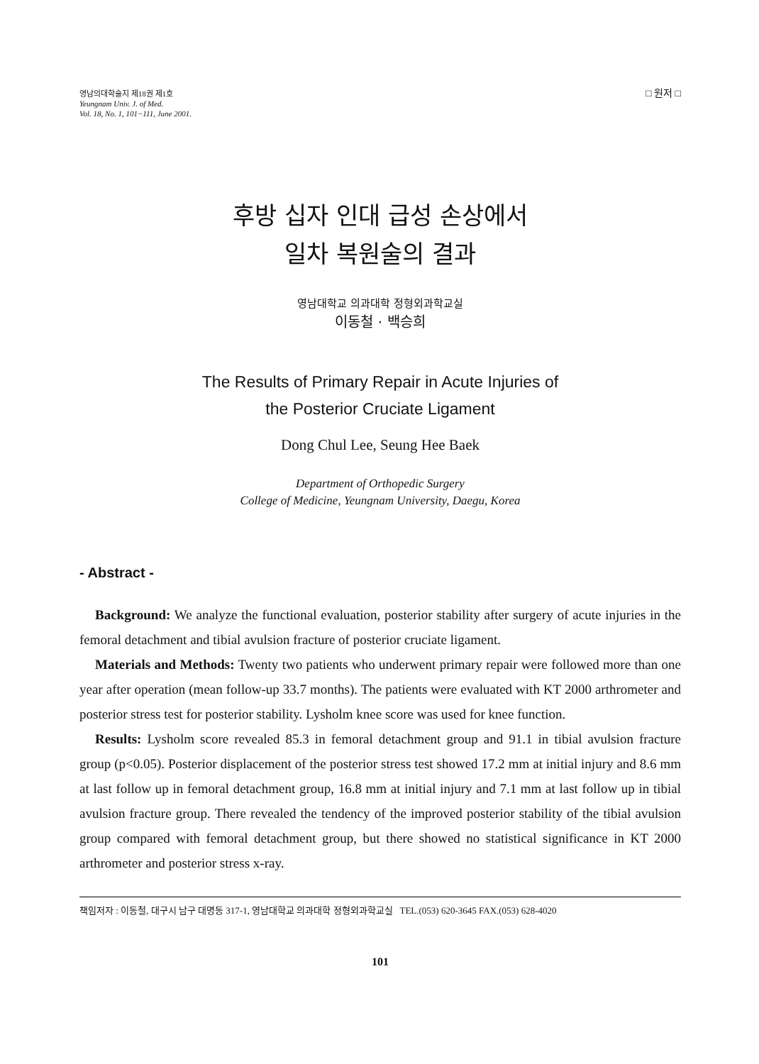영남의대학술지 제18권 제1호
Yeungnam Univ. J. of Med.
Vol. 18, No. 1, 101−111, June 2001.
□ 원저 □
후방 십자 인대 급성 손상에서
일차 복원술의 결과
영남대학교 의과대학 정형외과학교실
이동철 · 백승희
The Results of Primary Repair in Acute Injuries of
the Posterior Cruciate Ligament
Dong Chul Lee, Seung Hee Baek
Department of Orthopedic Surgery
College of Medicine, Yeungnam University, Daegu, Korea
- Abstract -
Background: We analyze the functional evaluation, posterior stability after surgery of acute injuries in the femoral detachment and tibial avulsion fracture of posterior cruciate ligament.
Materials and Methods: Twenty two patients who underwent primary repair were followed more than one year after operation (mean follow-up 33.7 months). The patients were evaluated with KT 2000 arthrometer and posterior stress test for posterior stability. Lysholm knee score was used for knee function.
Results: Lysholm score revealed 85.3 in femoral detachment group and 91.1 in tibial avulsion fracture group (p<0.05). Posterior displacement of the posterior stress test showed 17.2 mm at initial injury and 8.6 mm at last follow up in femoral detachment group, 16.8 mm at initial injury and 7.1 mm at last follow up in tibial avulsion fracture group. There revealed the tendency of the improved posterior stability of the tibial avulsion group compared with femoral detachment group, but there showed no statistical significance in KT 2000 arthrometer and posterior stress x-ray.
책임저자 : 이동철, 대구시 남구 대명동 317-1, 영남대학교 의과대학 정형외과학교실 TEL.(053) 620-3645 FAX.(053) 628-4020
101